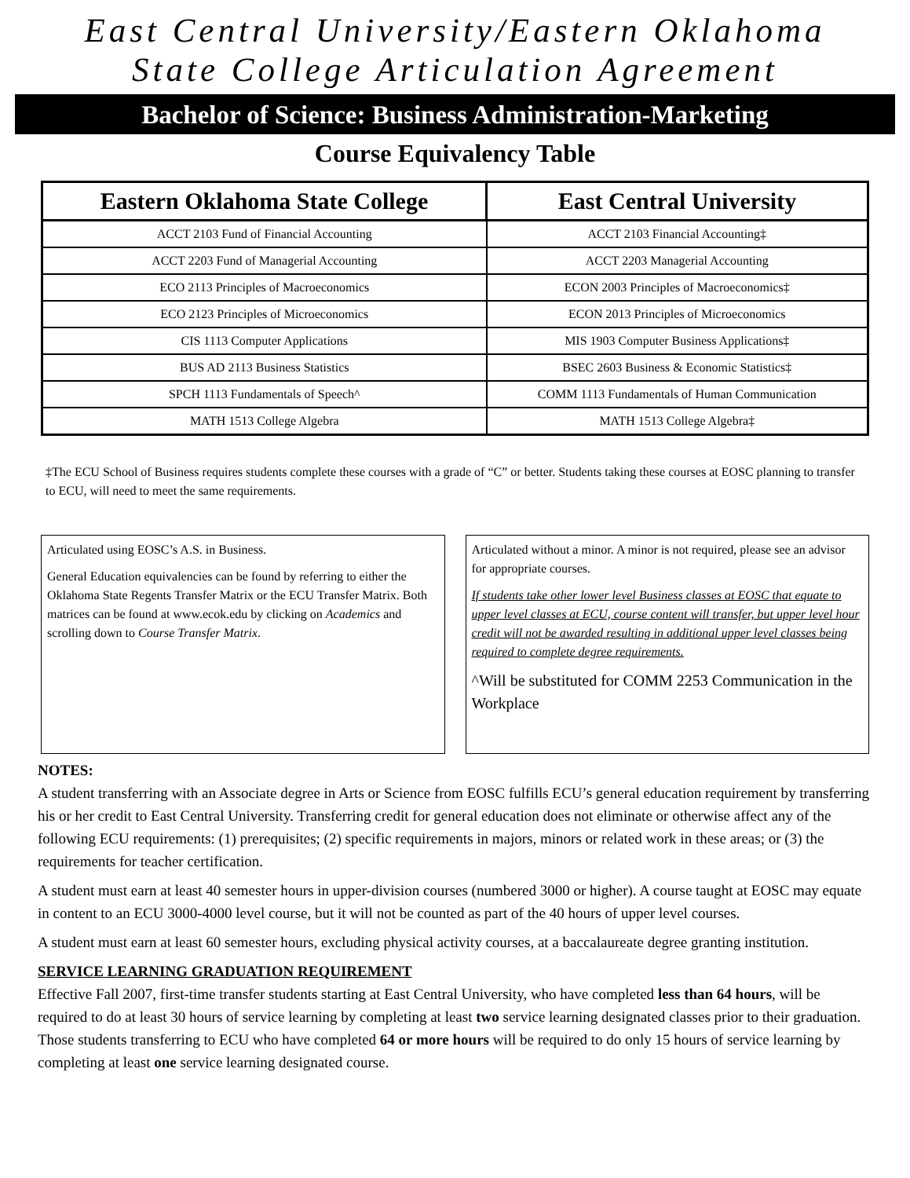East Central University/Eastern Oklahoma
State College Articulation Agreement
Bachelor of Science: Business Administration-Marketing
Course Equivalency Table
| Eastern Oklahoma State College | East Central University |
| --- | --- |
| ACCT 2103 Fund of Financial Accounting | ACCT 2103 Financial Accounting‡ |
| ACCT 2203 Fund of Managerial Accounting | ACCT 2203 Managerial Accounting |
| ECO 2113 Principles of Macroeconomics | ECON 2003 Principles of Macroeconomics‡ |
| ECO 2123 Principles of Microeconomics | ECON 2013 Principles of Microeconomics |
| CIS 1113 Computer Applications | MIS 1903 Computer Business Applications‡ |
| BUS AD 2113 Business Statistics | BSEC 2603 Business & Economic Statistics‡ |
| SPCH 1113 Fundamentals of Speech^ | COMM 1113 Fundamentals of Human Communication |
| MATH 1513 College Algebra | MATH 1513 College Algebra‡ |
‡The ECU School of Business requires students complete these courses with a grade of “C” or better. Students taking these courses at EOSC planning to transfer to ECU, will need to meet the same requirements.
Articulated using EOSC’s A.S. in Business.
General Education equivalencies can be found by referring to either the Oklahoma State Regents Transfer Matrix or the ECU Transfer Matrix. Both matrices can be found at www.ecok.edu by clicking on Academics and scrolling down to Course Transfer Matrix.
Articulated without a minor. A minor is not required, please see an advisor for appropriate courses.
If students take other lower level Business classes at EOSC that equate to upper level classes at ECU, course content will transfer, but upper level hour credit will not be awarded resulting in additional upper level classes being required to complete degree requirements.
^Will be substituted for COMM 2253 Communication in the Workplace
NOTES:
A student transferring with an Associate degree in Arts or Science from EOSC fulfills ECU’s general education requirement by transferring his or her credit to East Central University. Transferring credit for general education does not eliminate or otherwise affect any of the following ECU requirements: (1) prerequisites; (2) specific requirements in majors, minors or related work in these areas; or (3) the requirements for teacher certification.
A student must earn at least 40 semester hours in upper-division courses (numbered 3000 or higher). A course taught at EOSC may equate in content to an ECU 3000-4000 level course, but it will not be counted as part of the 40 hours of upper level courses.
A student must earn at least 60 semester hours, excluding physical activity courses, at a baccalaureate degree granting institution.
SERVICE LEARNING GRADUATION REQUIREMENT
Effective Fall 2007, first-time transfer students starting at East Central University, who have completed less than 64 hours, will be required to do at least 30 hours of service learning by completing at least two service learning designated classes prior to their graduation. Those students transferring to ECU who have completed 64 or more hours will be required to do only 15 hours of service learning by completing at least one service learning designated course.